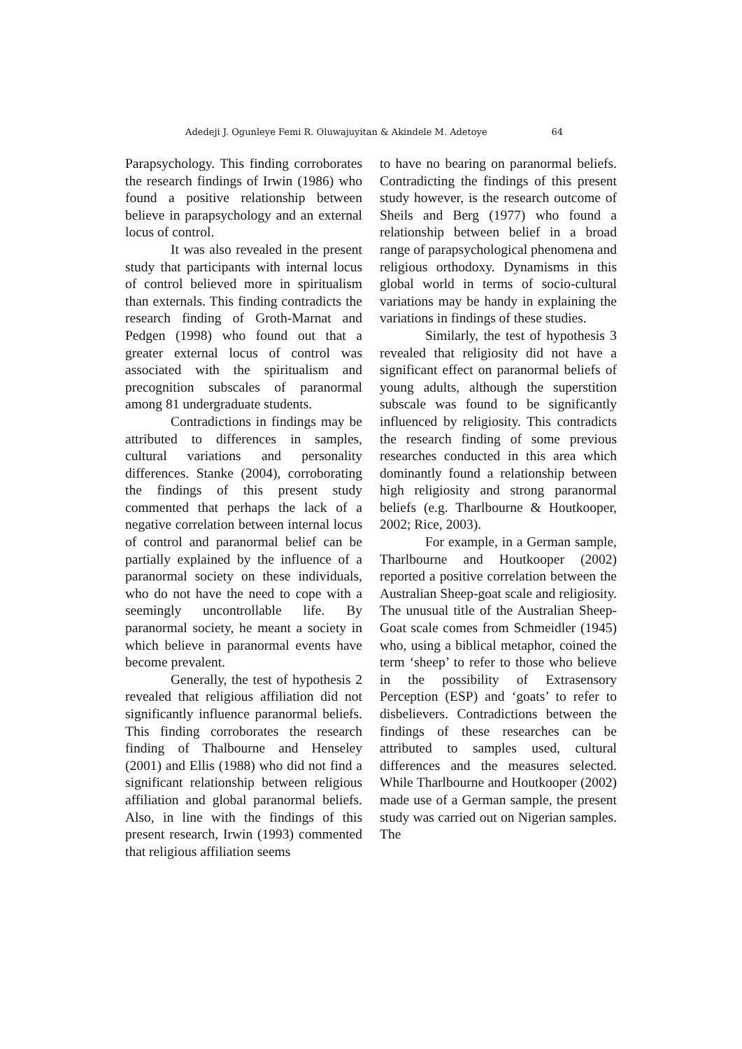Adedeji J. Ogunleye Femi R. Oluwajuyitan & Akindele M. Adetoye 64
Parapsychology. This finding corroborates the research findings of Irwin (1986) who found a positive relationship between believe in parapsychology and an external locus of control.
It was also revealed in the present study that participants with internal locus of control believed more in spiritualism than externals. This finding contradicts the research finding of Groth-Marnat and Pedgen (1998) who found out that a greater external locus of control was associated with the spiritualism and precognition subscales of paranormal among 81 undergraduate students.
Contradictions in findings may be attributed to differences in samples, cultural variations and personality differences. Stanke (2004), corroborating the findings of this present study commented that perhaps the lack of a negative correlation between internal locus of control and paranormal belief can be partially explained by the influence of a paranormal society on these individuals, who do not have the need to cope with a seemingly uncontrollable life. By paranormal society, he meant a society in which believe in paranormal events have become prevalent.
Generally, the test of hypothesis 2 revealed that religious affiliation did not significantly influence paranormal beliefs. This finding corroborates the research finding of Thalbourne and Henseley (2001) and Ellis (1988) who did not find a significant relationship between religious affiliation and global paranormal beliefs. Also, in line with the findings of this present research, Irwin (1993) commented that religious affiliation seems
to have no bearing on paranormal beliefs. Contradicting the findings of this present study however, is the research outcome of Sheils and Berg (1977) who found a relationship between belief in a broad range of parapsychological phenomena and religious orthodoxy. Dynamisms in this global world in terms of socio-cultural variations may be handy in explaining the variations in findings of these studies.
Similarly, the test of hypothesis 3 revealed that religiosity did not have a significant effect on paranormal beliefs of young adults, although the superstition subscale was found to be significantly influenced by religiosity. This contradicts the research finding of some previous researches conducted in this area which dominantly found a relationship between high religiosity and strong paranormal beliefs (e.g. Tharlbourne & Houtkooper, 2002; Rice, 2003).
For example, in a German sample, Tharlbourne and Houtkooper (2002) reported a positive correlation between the Australian Sheep-goat scale and religiosity. The unusual title of the Australian Sheep- Goat scale comes from Schmeidler (1945) who, using a biblical metaphor, coined the term ‘sheep’ to refer to those who believe in the possibility of Extrasensory Perception (ESP) and ‘goats’ to refer to disbelievers. Contradictions between the findings of these researches can be attributed to samples used, cultural differences and the measures selected. While Tharlbourne and Houtkooper (2002) made use of a German sample, the present study was carried out on Nigerian samples. The